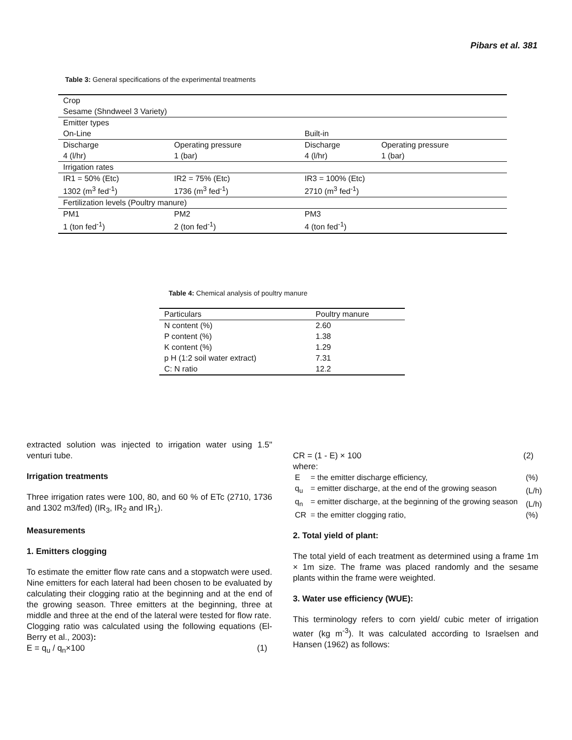Pibars et al. 381
Table 3: General specifications of the experimental treatments
| Crop | | | |
| Sesame (Shndweel 3 Variety) | | | |
| Emitter types | | | |
| On-Line | | Built-in | |
| Discharge | Operating pressure | Discharge | Operating pressure |
| 4 (l/hr) | 1 (bar) | 4 (l/hr) | 1 (bar) |
| Irrigation rates | | | |
| IR1 = 50% (Etc) | IR2 = 75% (Etc) | IR3 = 100% (Etc) | |
| 1302 (m<sup>3</sup> fed<sup>-1</sup>) | 1736 (m<sup>3</sup> fed<sup>-1</sup>) | 2710 (m<sup>3</sup> fed<sup>-1</sup>) | |
| Fertilization levels (Poultry manure) | | | |
| PM1 | PM2 | PM3 | |
| 1 (ton fed<sup>-1</sup>) | 2 (ton fed<sup>-1</sup>) | 4 (ton fed<sup>-1</sup>) | |
Table 4: Chemical analysis of poultry manure
| Particulars | Poultry manure |
| --- | --- |
| N content (%) | 2.60 |
| P content (%) | 1.38 |
| K content (%) | 1.29 |
| p H (1:2 soil water extract) | 7.31 |
| C: N ratio | 12.2 |
extracted solution was injected to irrigation water using 1.5" venturi tube.
Irrigation treatments
Three irrigation rates were 100, 80, and 60 % of ETc (2710, 1736 and 1302 m3/fed) (IR<sub>3</sub>, IR<sub>2</sub> and IR<sub>1</sub>).
Measurements
1. Emitters clogging
To estimate the emitter flow rate cans and a stopwatch were used. Nine emitters for each lateral had been chosen to be evaluated by calculating their clogging ratio at the beginning and at the end of the growing season. Three emitters at the beginning, three at middle and three at the end of the lateral were tested for flow rate.
Clogging ratio was calculated using the following equations (El-Berry et al., 2003):
E = q<sub>u</sub> / q<sub>n</sub>×100 (1)
CR = (1 - E) × 100 (2)
where:
| E | = the emitter discharge efficiency, | (%) |
| q<sub>u</sub> | = emitter discharge, at the end of the growing season | (L/h) |
| q<sub>n</sub> | = emitter discharge, at the beginning of the growing season | (L/h) |
| CR | = the emitter clogging ratio, | (%) |
2. Total yield of plant:
The total yield of each treatment as determined using a frame 1m × 1m size. The frame was placed randomly and the sesame plants within the frame were weighted.
3. Water use efficiency (WUE):
This terminology refers to corn yield/ cubic meter of irrigation water (kg m<sup>-3</sup>). It was calculated according to Israelsen and Hansen (1962) as follows: